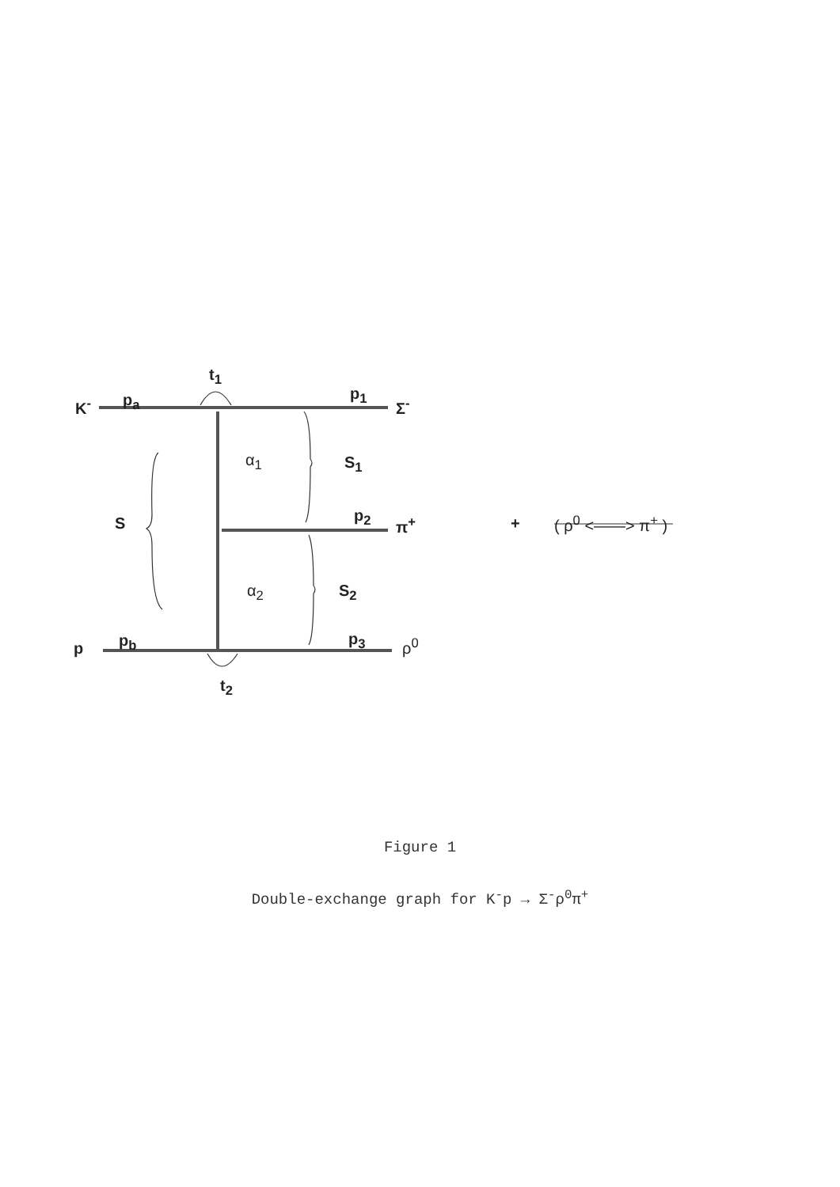K<sup>-</sup> p<sub>a</sub>
t<sub>1</sub>
p<sub>1</sub>
Σ<sup>-</sup>
α<sub>1</sub> S<sub>1</sub>
S p<sub>2</sub> π<sup>+</sup> + ( ρ<sup>0</sup> <——> π<sup>+</sup> )
α<sub>2</sub> S<sub>2</sub>
p p<sub>b</sub> p<sub>3</sub> ρ<sup>0</sup>
t<sub>2</sub>
Figure 1
Double-exchange graph for K<sup>-</sup>p → Σ<sup>-</sup>ρ<sup>0</sup>π<sup>+</sup>